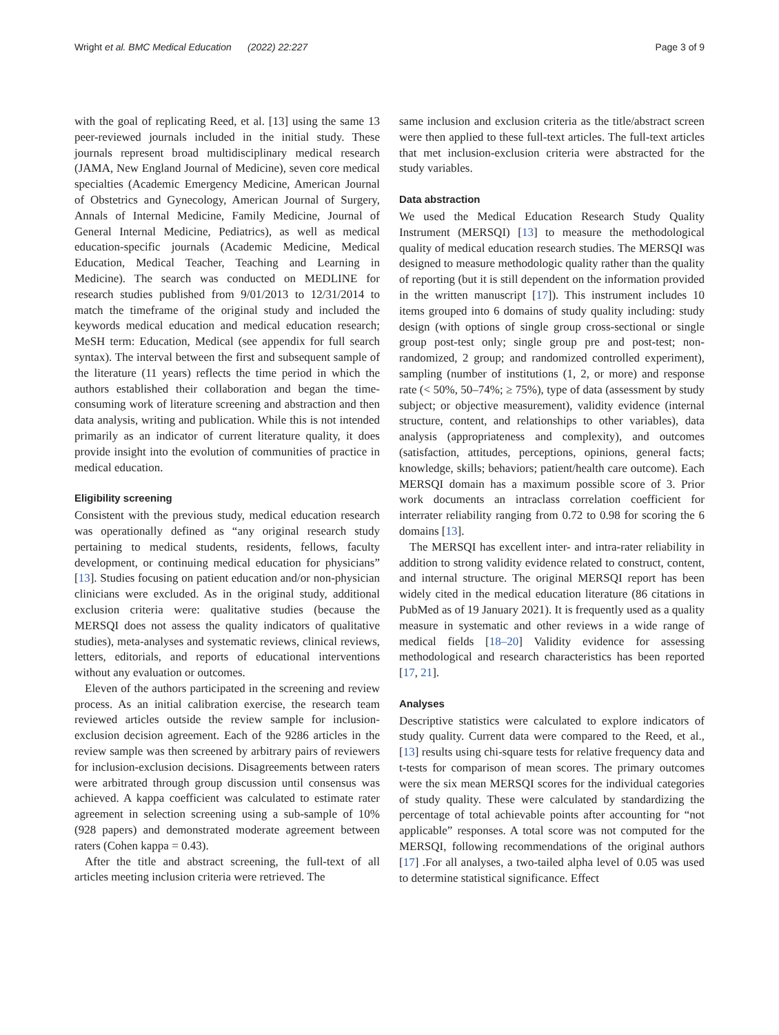Wright et al. BMC Medical Education (2022) 22:227 Page 3 of 9
with the goal of replicating Reed, et al. [13] using the same 13 peer-reviewed journals included in the initial study. These journals represent broad multidisciplinary medical research (JAMA, New England Journal of Medicine), seven core medical specialties (Academic Emergency Medicine, American Journal of Obstetrics and Gynecology, American Journal of Surgery, Annals of Internal Medicine, Family Medicine, Journal of General Internal Medicine, Pediatrics), as well as medical education-specific journals (Academic Medicine, Medical Education, Medical Teacher, Teaching and Learning in Medicine). The search was conducted on MEDLINE for research studies published from 9/01/2013 to 12/31/2014 to match the timeframe of the original study and included the keywords medical education and medical education research; MeSH term: Education, Medical (see appendix for full search syntax). The interval between the first and subsequent sample of the literature (11 years) reflects the time period in which the authors established their collaboration and began the time-consuming work of literature screening and abstraction and then data analysis, writing and publication. While this is not intended primarily as an indicator of current literature quality, it does provide insight into the evolution of communities of practice in medical education.
Eligibility screening
Consistent with the previous study, medical education research was operationally defined as “any original research study pertaining to medical students, residents, fellows, faculty development, or continuing medical education for physicians” [13]. Studies focusing on patient education and/or non-physician clinicians were excluded. As in the original study, additional exclusion criteria were: qualitative studies (because the MERSQI does not assess the quality indicators of qualitative studies), meta-analyses and systematic reviews, clinical reviews, letters, editorials, and reports of educational interventions without any evaluation or outcomes.
Eleven of the authors participated in the screening and review process. As an initial calibration exercise, the research team reviewed articles outside the review sample for inclusion-exclusion decision agreement. Each of the 9286 articles in the review sample was then screened by arbitrary pairs of reviewers for inclusion-exclusion decisions. Disagreements between raters were arbitrated through group discussion until consensus was achieved. A kappa coefficient was calculated to estimate rater agreement in selection screening using a sub-sample of 10% (928 papers) and demonstrated moderate agreement between raters (Cohen kappa = 0.43).
After the title and abstract screening, the full-text of all articles meeting inclusion criteria were retrieved. The
same inclusion and exclusion criteria as the title/abstract screen were then applied to these full-text articles. The full-text articles that met inclusion-exclusion criteria were abstracted for the study variables.
Data abstraction
We used the Medical Education Research Study Quality Instrument (MERSQI) [13] to measure the methodological quality of medical education research studies. The MERSQI was designed to measure methodologic quality rather than the quality of reporting (but it is still dependent on the information provided in the written manuscript [17]). This instrument includes 10 items grouped into 6 domains of study quality including: study design (with options of single group cross-sectional or single group post-test only; single group pre and post-test; non-randomized, 2 group; and randomized controlled experiment), sampling (number of institutions (1, 2, or more) and response rate (< 50%, 50–74%; ≥ 75%), type of data (assessment by study subject; or objective measurement), validity evidence (internal structure, content, and relationships to other variables), data analysis (appropriateness and complexity), and outcomes (satisfaction, attitudes, perceptions, opinions, general facts; knowledge, skills; behaviors; patient/health care outcome). Each MERSQI domain has a maximum possible score of 3. Prior work documents an intraclass correlation coefficient for interrater reliability ranging from 0.72 to 0.98 for scoring the 6 domains [13].
The MERSQI has excellent inter- and intra-rater reliability in addition to strong validity evidence related to construct, content, and internal structure. The original MERSQI report has been widely cited in the medical education literature (86 citations in PubMed as of 19 January 2021). It is frequently used as a quality measure in systematic and other reviews in a wide range of medical fields [18–20] Validity evidence for assessing methodological and research characteristics has been reported [17, 21].
Analyses
Descriptive statistics were calculated to explore indicators of study quality. Current data were compared to the Reed, et al., [13] results using chi-square tests for relative frequency data and t-tests for comparison of mean scores. The primary outcomes were the six mean MERSQI scores for the individual categories of study quality. These were calculated by standardizing the percentage of total achievable points after accounting for “not applicable” responses. A total score was not computed for the MERSQI, following recommendations of the original authors [17] .For all analyses, a two-tailed alpha level of 0.05 was used to determine statistical significance. Effect